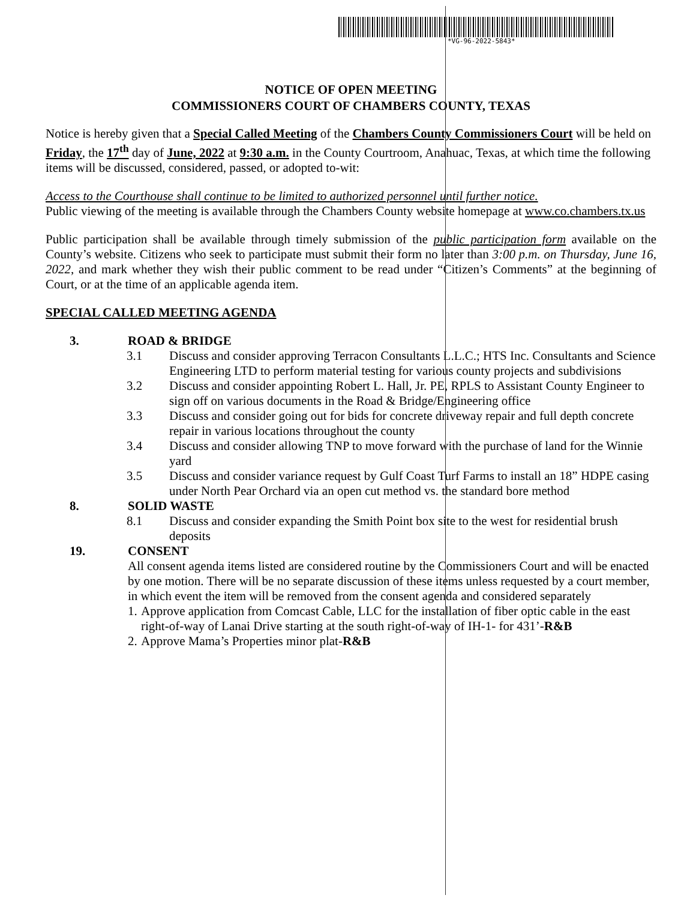*VG-96-2022-5843*
NOTICE OF OPEN MEETING
COMMISSIONERS COURT OF CHAMBERS COUNTY, TEXAS
Notice is hereby given that a Special Called Meeting of the Chambers County Commissioners Court will be held on Friday, the 17<sup>th</sup> day of June, 2022 at 9:30 a.m. in the County Courtroom, Anahuac, Texas, at which time the following items will be discussed, considered, passed, or adopted to-wit:
Access to the Courthouse shall continue to be limited to authorized personnel until further notice.
Public viewing of the meeting is available through the Chambers County website homepage at www.co.chambers.tx.us
Public participation shall be available through timely submission of the public participation form available on the County’s website. Citizens who seek to participate must submit their form no later than 3:00 p.m. on Thursday, June 16, 2022, and mark whether they wish their public comment to be read under “Citizen’s Comments” at the beginning of Court, or at the time of an applicable agenda item.
SPECIAL CALLED MEETING AGENDA
3. ROAD & BRIDGE
3.1 Discuss and consider approving Terracon Consultants L.L.C.; HTS Inc. Consultants and Science Engineering LTD to perform material testing for various county projects and subdivisions
3.2 Discuss and consider appointing Robert L. Hall, Jr. PE, RPLS to Assistant County Engineer to sign off on various documents in the Road & Bridge/Engineering office
3.3 Discuss and consider going out for bids for concrete driveway repair and full depth concrete repair in various locations throughout the county
3.4 Discuss and consider allowing TNP to move forward with the purchase of land for the Winnie yard
3.5 Discuss and consider variance request by Gulf Coast Turf Farms to install an 18” HDPE casing under North Pear Orchard via an open cut method vs. the standard bore method
8. SOLID WASTE
8.1 Discuss and consider expanding the Smith Point box site to the west for residential brush deposits
19. CONSENT
All consent agenda items listed are considered routine by the Commissioners Court and will be enacted by one motion. There will be no separate discussion of these items unless requested by a court member, in which event the item will be removed from the consent agenda and considered separately
1. Approve application from Comcast Cable, LLC for the installation of fiber optic cable in the east right-of-way of Lanai Drive starting at the south right-of-way of IH-1- for 431’-R&B
2. Approve Mama’s Properties minor plat-R&B